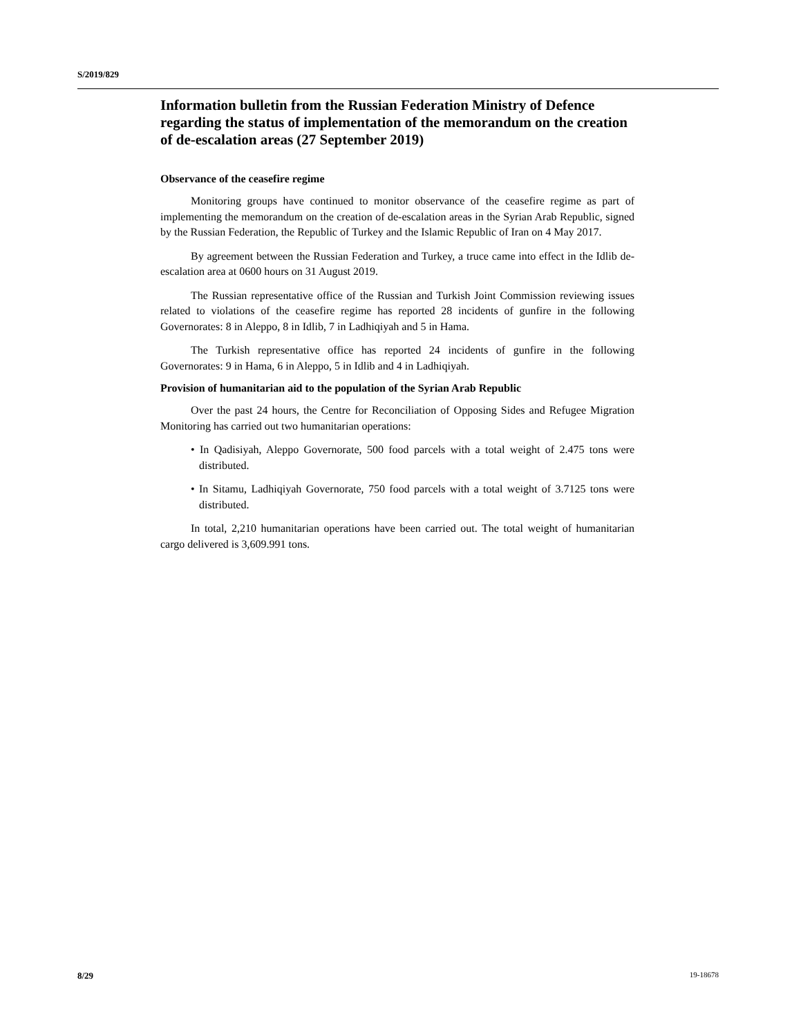S/2019/829
Information bulletin from the Russian Federation Ministry of Defence regarding the status of implementation of the memorandum on the creation of de-escalation areas (27 September 2019)
Observance of the ceasefire regime
Monitoring groups have continued to monitor observance of the ceasefire regime as part of implementing the memorandum on the creation of de-escalation areas in the Syrian Arab Republic, signed by the Russian Federation, the Republic of Turkey and the Islamic Republic of Iran on 4 May 2017.
By agreement between the Russian Federation and Turkey, a truce came into effect in the Idlib de-escalation area at 0600 hours on 31 August 2019.
The Russian representative office of the Russian and Turkish Joint Commission reviewing issues related to violations of the ceasefire regime has reported 28 incidents of gunfire in the following Governorates: 8 in Aleppo, 8 in Idlib, 7 in Ladhiqiyah and 5 in Hama.
The Turkish representative office has reported 24 incidents of gunfire in the following Governorates: 9 in Hama, 6 in Aleppo, 5 in Idlib and 4 in Ladhiqiyah.
Provision of humanitarian aid to the population of the Syrian Arab Republic
Over the past 24 hours, the Centre for Reconciliation of Opposing Sides and Refugee Migration Monitoring has carried out two humanitarian operations:
• In Qadisiyah, Aleppo Governorate, 500 food parcels with a total weight of 2.475 tons were distributed.
• In Sitamu, Ladhiqiyah Governorate, 750 food parcels with a total weight of 3.7125 tons were distributed.
In total, 2,210 humanitarian operations have been carried out. The total weight of humanitarian cargo delivered is 3,609.991 tons.
8/29 19-18678